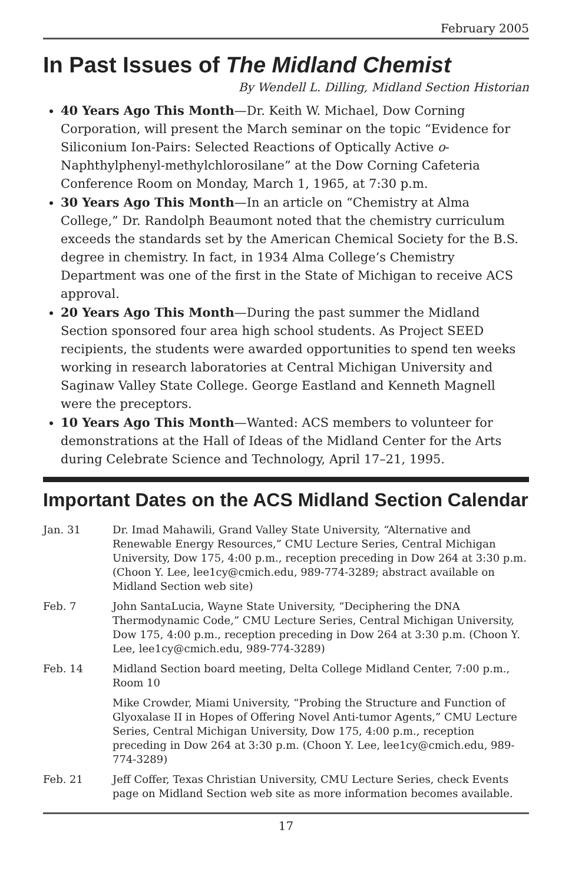February 2005
In Past Issues of The Midland Chemist
By Wendell L. Dilling, Midland Section Historian
40 Years Ago This Month—Dr. Keith W. Michael, Dow Corning Corporation, will present the March seminar on the topic “Evidence for Siliconium Ion-Pairs: Selected Reactions of Optically Active o-Naphthylphenyl-methylchlorosilane” at the Dow Corning Cafeteria Conference Room on Monday, March 1, 1965, at 7:30 p.m.
30 Years Ago This Month—In an article on “Chemistry at Alma College,” Dr. Randolph Beaumont noted that the chemistry curriculum exceeds the standards set by the American Chemical Society for the B.S. degree in chemistry. In fact, in 1934 Alma College’s Chemistry Department was one of the first in the State of Michigan to receive ACS approval.
20 Years Ago This Month—During the past summer the Midland Section sponsored four area high school students. As Project SEED recipients, the students were awarded opportunities to spend ten weeks working in research laboratories at Central Michigan University and Saginaw Valley State College. George Eastland and Kenneth Magnell were the preceptors.
10 Years Ago This Month—Wanted: ACS members to volunteer for demonstrations at the Hall of Ideas of the Midland Center for the Arts during Celebrate Science and Technology, April 17–21, 1995.
Important Dates on the ACS Midland Section Calendar
| Jan. 31 | Dr. Imad Mahawili, Grand Valley State University, “Alternative and Renewable Energy Resources,” CMU Lecture Series, Central Michigan University, Dow 175, 4:00 p.m., reception preceding in Dow 264 at 3:30 p.m. (Choon Y. Lee, lee1cy@cmich.edu, 989-774-3289; abstract available on Midland Section web site) |
| Feb. 7 | John SantaLucia, Wayne State University, “Deciphering the DNA Thermodynamic Code,” CMU Lecture Series, Central Michigan University, Dow 175, 4:00 p.m., reception preceding in Dow 264 at 3:30 p.m. (Choon Y. Lee, lee1cy@cmich.edu, 989-774-3289) |
| Feb. 14 | Midland Section board meeting, Delta College Midland Center, 7:00 p.m., Room 10 |
| | Mike Crowder, Miami University, “Probing the Structure and Function of Glyoxalase II in Hopes of Offering Novel Anti-tumor Agents,” CMU Lecture Series, Central Michigan University, Dow 175, 4:00 p.m., reception preceding in Dow 264 at 3:30 p.m. (Choon Y. Lee, lee1cy@cmich.edu, 989-774-3289) |
| Feb. 21 | Jeff Coffer, Texas Christian University, CMU Lecture Series, check Events page on Midland Section web site as more information becomes available. |
17